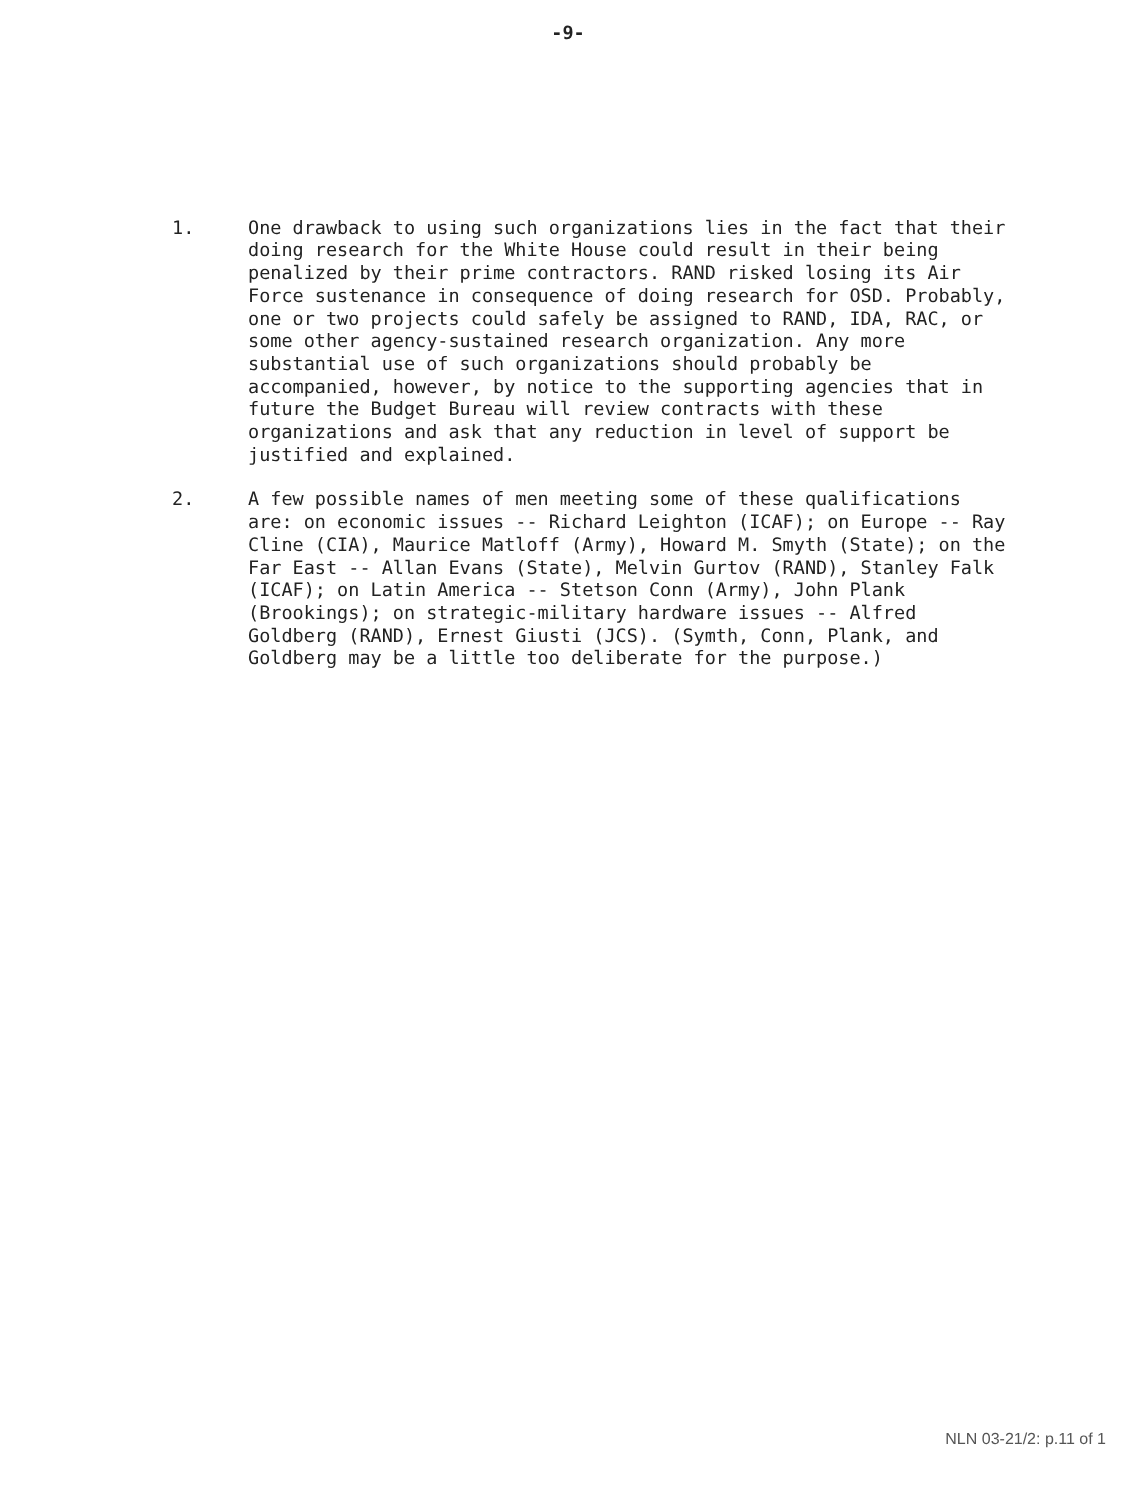-9-
1. One drawback to using such organizations lies in the fact that their doing research for the White House could result in their being penalized by their prime contractors. RAND risked losing its Air Force sustenance in consequence of doing research for OSD. Probably, one or two projects could safely be assigned to RAND, IDA, RAC, or some other agency-sustained research organization. Any more substantial use of such organizations should probably be accompanied, however, by notice to the supporting agencies that in future the Budget Bureau will review contracts with these organizations and ask that any reduction in level of support be justified and explained.
2. A few possible names of men meeting some of these qualifications are: on economic issues -- Richard Leighton (ICAF); on Europe -- Ray Cline (CIA), Maurice Matloff (Army), Howard M. Smyth (State); on the Far East -- Allan Evans (State), Melvin Gurtov (RAND), Stanley Falk (ICAF); on Latin America -- Stetson Conn (Army), John Plank (Brookings); on strategic-military hardware issues -- Alfred Goldberg (RAND), Ernest Giusti (JCS). (Symth, Conn, Plank, and Goldberg may be a little too deliberate for the purpose.)
NLN 03-21/2: p.11 of 1